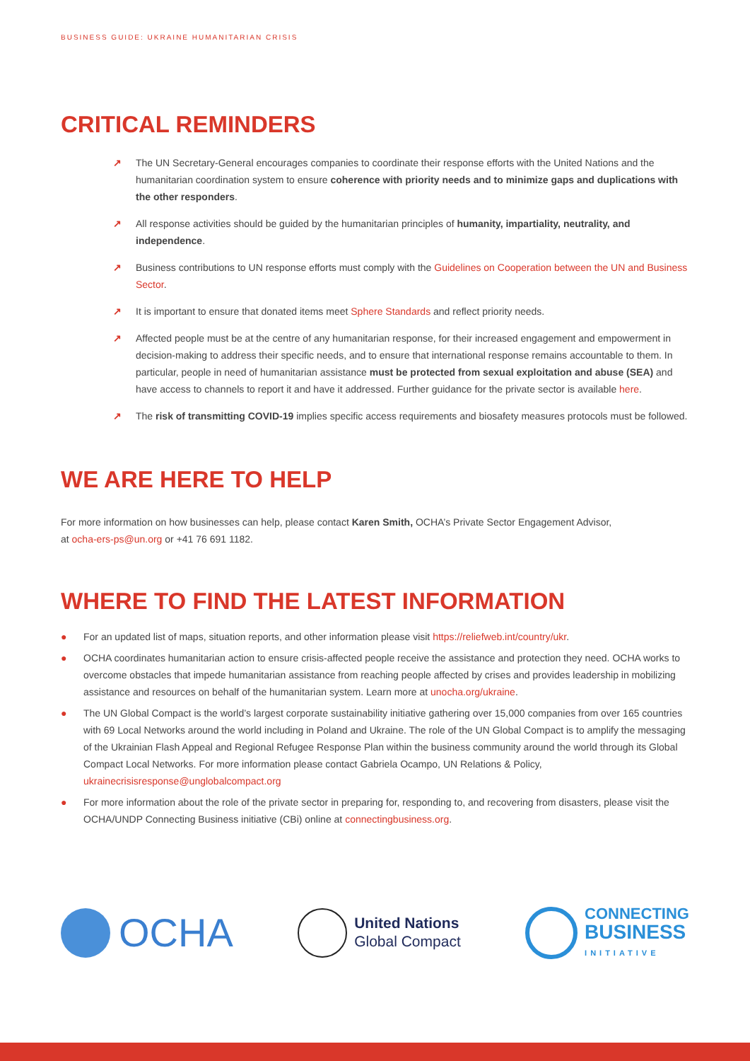BUSINESS GUIDE: UKRAINE HUMANITARIAN CRISIS
CRITICAL REMINDERS
↗ The UN Secretary-General encourages companies to coordinate their response efforts with the United Nations and the humanitarian coordination system to ensure coherence with priority needs and to minimize gaps and duplications with the other responders.
↗ All response activities should be guided by the humanitarian principles of humanity, impartiality, neutrality, and independence.
↗ Business contributions to UN response efforts must comply with the Guidelines on Cooperation between the UN and Business Sector.
↗ It is important to ensure that donated items meet Sphere Standards and reflect priority needs.
↗ Affected people must be at the centre of any humanitarian response, for their increased engagement and empowerment in decision-making to address their specific needs, and to ensure that international response remains accountable to them. In particular, people in need of humanitarian assistance must be protected from sexual exploitation and abuse (SEA) and have access to channels to report it and have it addressed. Further guidance for the private sector is available here.
↗ The risk of transmitting COVID-19 implies specific access requirements and biosafety measures protocols must be followed.
WE ARE HERE TO HELP
For more information on how businesses can help, please contact Karen Smith, OCHA’s Private Sector Engagement Advisor, at ocha-ers-ps@un.org or +41 76 691 1182.
WHERE TO FIND THE LATEST INFORMATION
● For an updated list of maps, situation reports, and other information please visit https://reliefweb.int/country/ukr.
● OCHA coordinates humanitarian action to ensure crisis-affected people receive the assistance and protection they need. OCHA works to overcome obstacles that impede humanitarian assistance from reaching people affected by crises and provides leadership in mobilizing assistance and resources on behalf of the humanitarian system. Learn more at unocha.org/ukraine.
● The UN Global Compact is the world’s largest corporate sustainability initiative gathering over 15,000 companies from over 165 countries with 69 Local Networks around the world including in Poland and Ukraine. The role of the UN Global Compact is to amplify the messaging of the Ukrainian Flash Appeal and Regional Refugee Response Plan within the business community around the world through its Global Compact Local Networks. For more information please contact Gabriela Ocampo, UN Relations & Policy, ukrainecrisisresponse@unglobalcompact.org
● For more information about the role of the private sector in preparing for, responding to, and recovering from disasters, please visit the OCHA/UNDP Connecting Business initiative (CBi) online at connectingbusiness.org.
OCHA
United Nations
Global Compact
CONNECTING
BUSINESS
INITIATIVE